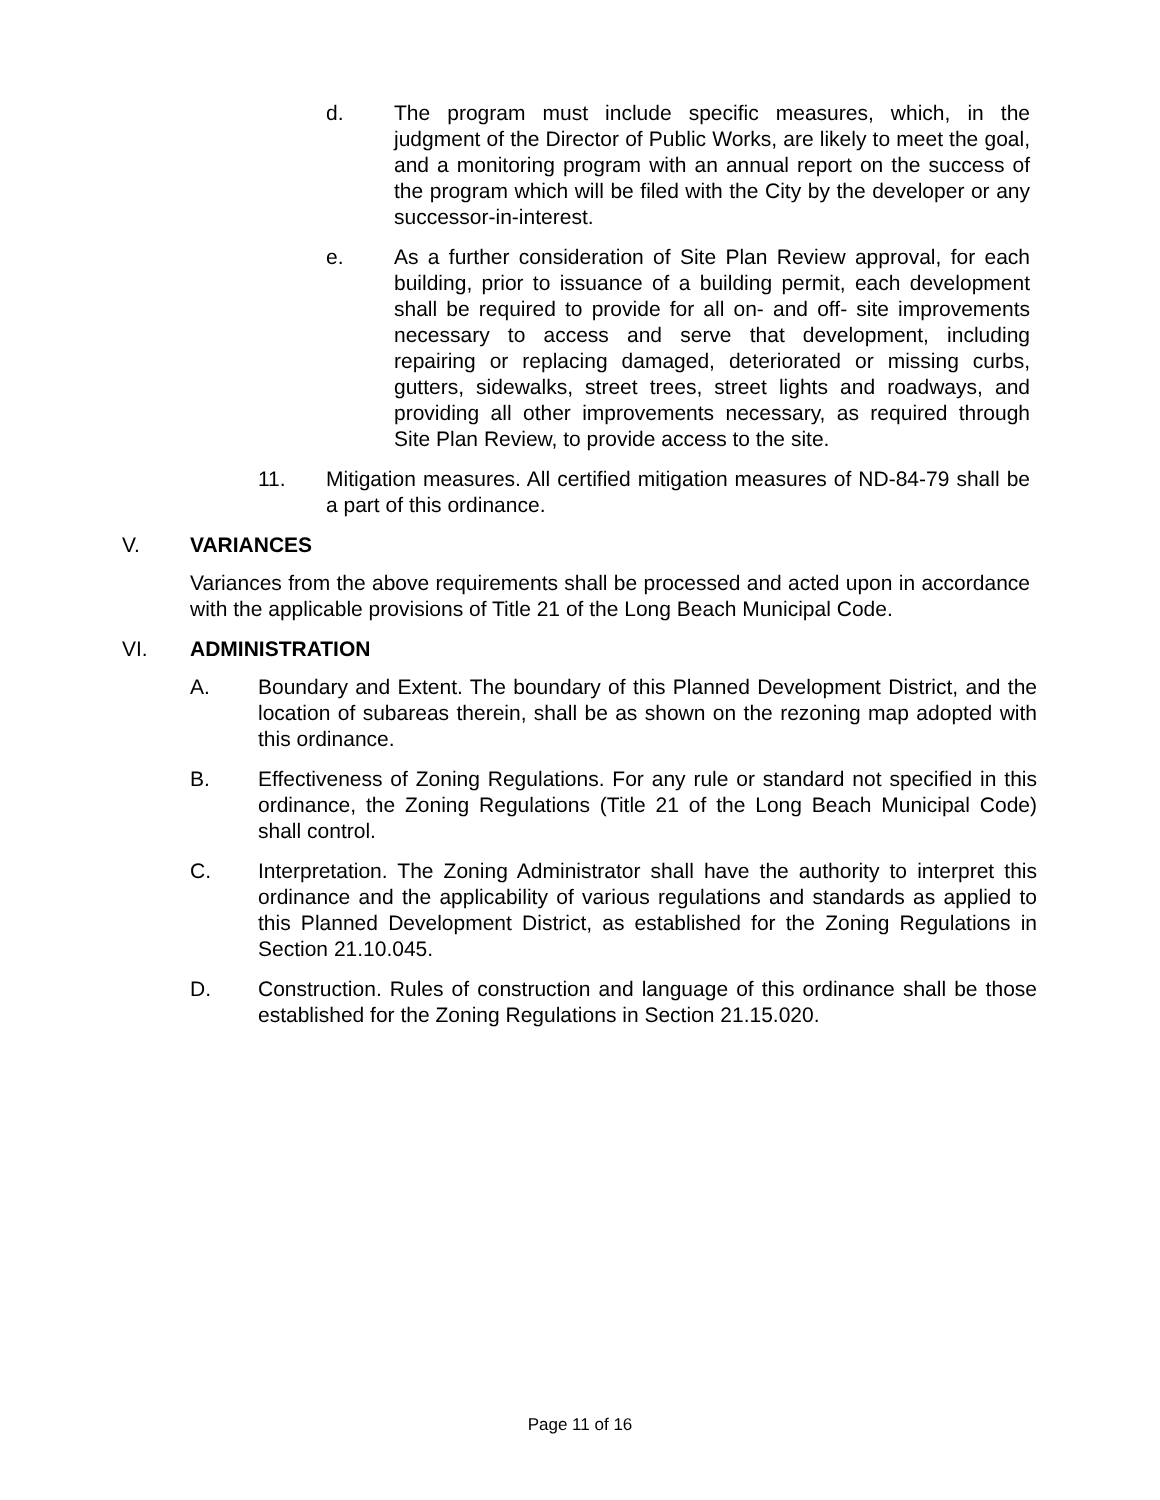d. The program must include specific measures, which, in the judgment of the Director of Public Works, are likely to meet the goal, and a monitoring program with an annual report on the success of the program which will be filed with the City by the developer or any successor-in-interest.
e. As a further consideration of Site Plan Review approval, for each building, prior to issuance of a building permit, each development shall be required to provide for all on- and off- site improvements necessary to access and serve that development, including repairing or replacing damaged, deteriorated or missing curbs, gutters, sidewalks, street trees, street lights and roadways, and providing all other improvements necessary, as required through Site Plan Review, to provide access to the site.
11. Mitigation measures. All certified mitigation measures of ND-84-79 shall be a part of this ordinance.
V. VARIANCES
Variances from the above requirements shall be processed and acted upon in accordance with the applicable provisions of Title 21 of the Long Beach Municipal Code.
VI. ADMINISTRATION
A. Boundary and Extent. The boundary of this Planned Development District, and the location of subareas therein, shall be as shown on the rezoning map adopted with this ordinance.
B. Effectiveness of Zoning Regulations. For any rule or standard not specified in this ordinance, the Zoning Regulations (Title 21 of the Long Beach Municipal Code) shall control.
C. Interpretation. The Zoning Administrator shall have the authority to interpret this ordinance and the applicability of various regulations and standards as applied to this Planned Development District, as established for the Zoning Regulations in Section 21.10.045.
D. Construction. Rules of construction and language of this ordinance shall be those established for the Zoning Regulations in Section 21.15.020.
Page 11 of 16